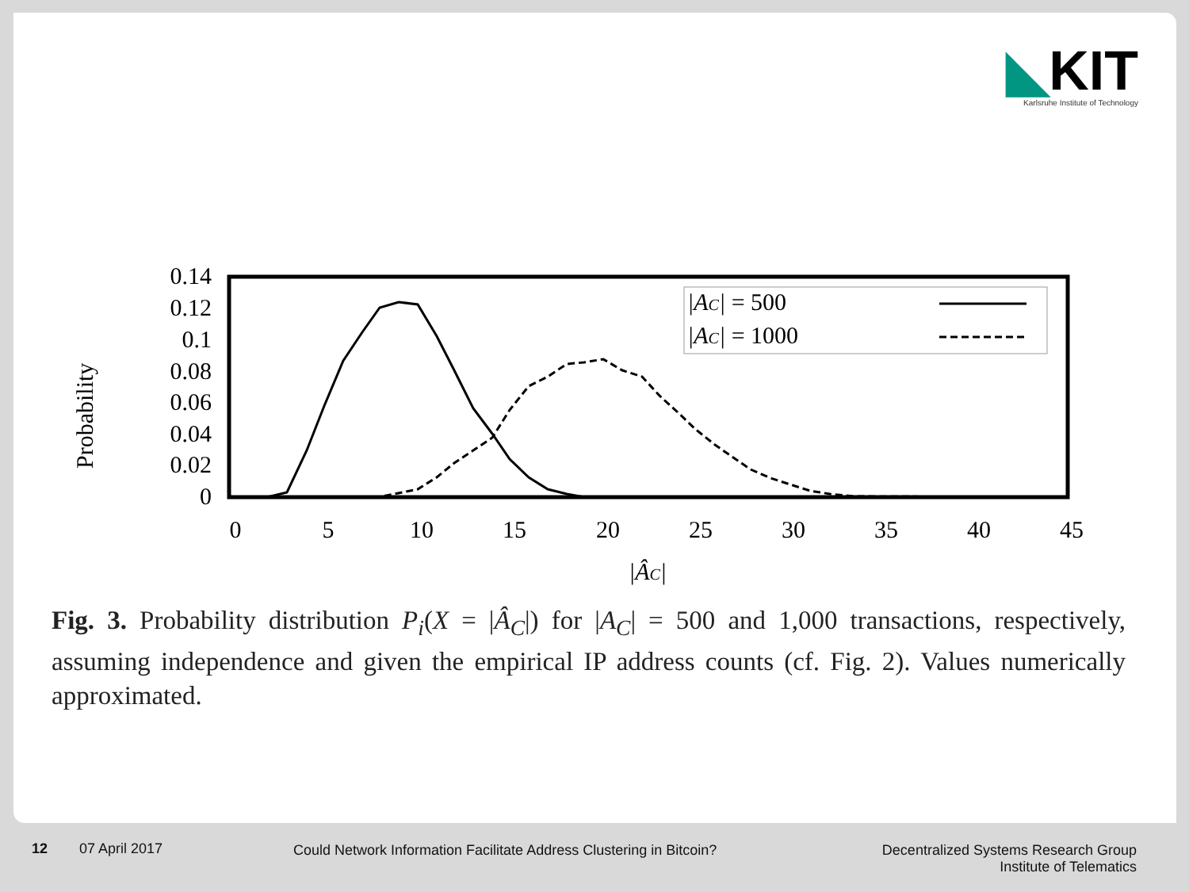◣KIT
Karlsruhe Institute of Technology
Probability
0.14
0.12
0.1
0.08
0.06
0.04
0.02
0
0
5
10
15
20
25
30
35
40
45
|ÂC|
|AC| = 500
|AC| = 1000
Fig. 3. Probability distribution P<sub>i</sub>(X = |Â<sub>C</sub>|) for |A<sub>C</sub>| = 500 and 1,000 transactions, respectively, assuming independence and given the empirical IP address counts (cf. Fig. 2). Values numerically approximated.
12 07 April 2017 Could Network Information Facilitate Address Clustering in Bitcoin?
Decentralized Systems Research Group
Institute of Telematics